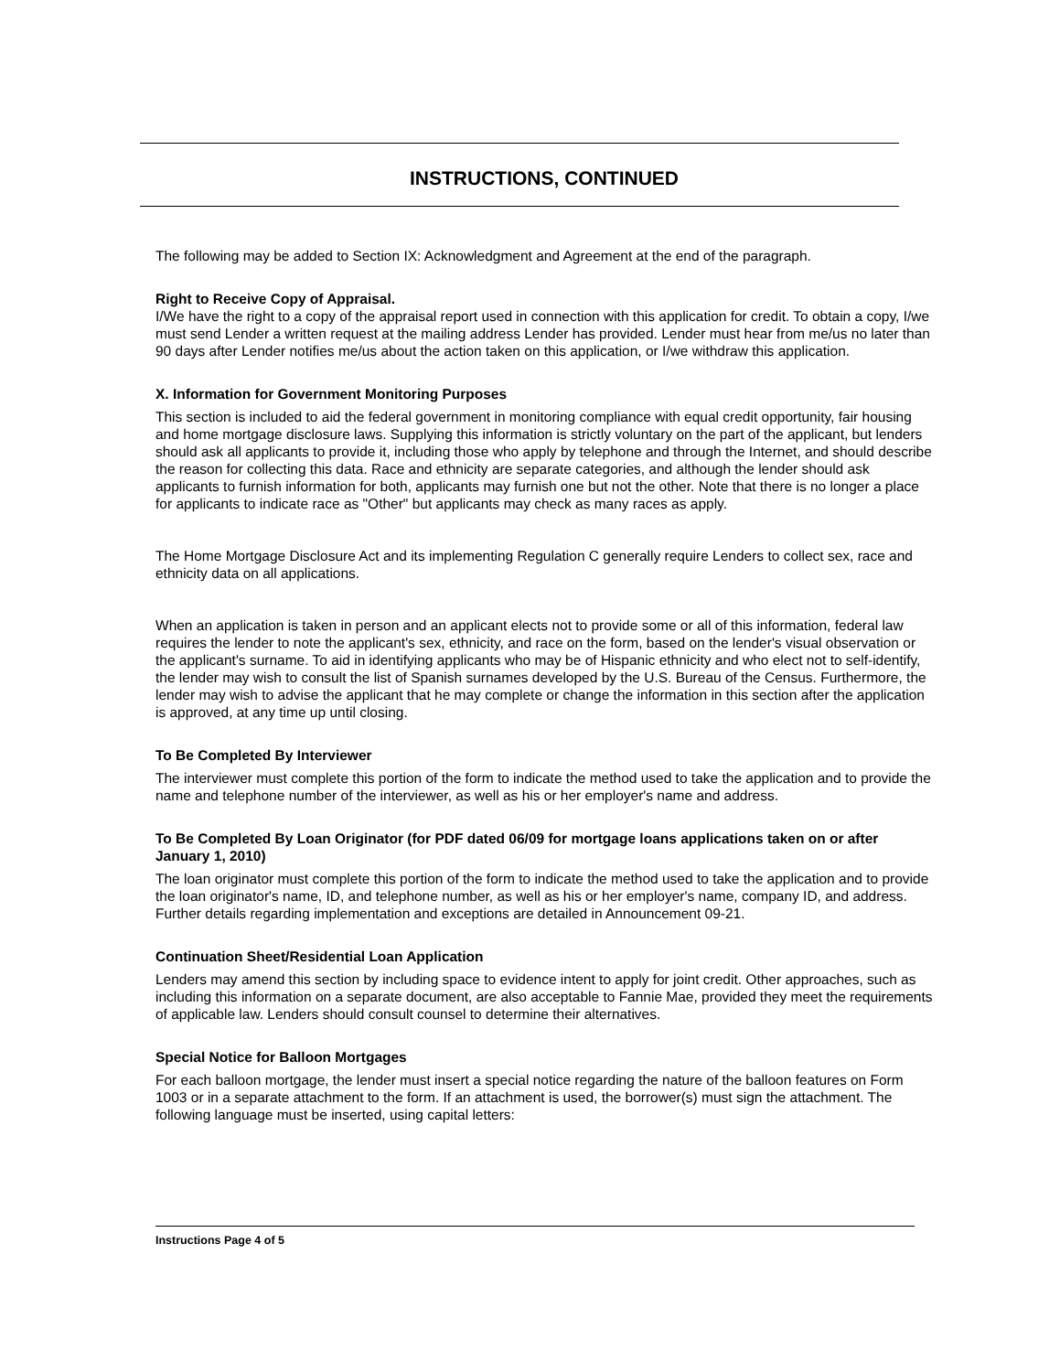INSTRUCTIONS, CONTINUED
The following may be added to Section IX: Acknowledgment and Agreement at the end of the paragraph.
Right to Receive Copy of Appraisal.
I/We have the right to a copy of the appraisal report used in connection with this application for credit. To obtain a copy, I/we must send Lender a written request at the mailing address Lender has provided. Lender must hear from me/us no later than 90 days after Lender notifies me/us about the action taken on this application, or I/we withdraw this application.
X. Information for Government Monitoring Purposes
This section is included to aid the federal government in monitoring compliance with equal credit opportunity, fair housing and home mortgage disclosure laws. Supplying this information is strictly voluntary on the part of the applicant, but lenders should ask all applicants to provide it, including those who apply by telephone and through the Internet, and should describe the reason for collecting this data. Race and ethnicity are separate categories, and although the lender should ask applicants to furnish information for both, applicants may furnish one but not the other. Note that there is no longer a place for applicants to indicate race as "Other" but applicants may check as many races as apply.
The Home Mortgage Disclosure Act and its implementing Regulation C generally require Lenders to collect sex, race and ethnicity data on all applications.
When an application is taken in person and an applicant elects not to provide some or all of this information, federal law requires the lender to note the applicant's sex, ethnicity, and race on the form, based on the lender's visual observation or the applicant's surname. To aid in identifying applicants who may be of Hispanic ethnicity and who elect not to self-identify, the lender may wish to consult the list of Spanish surnames developed by the U.S. Bureau of the Census. Furthermore, the lender may wish to advise the applicant that he may complete or change the information in this section after the application is approved, at any time up until closing.
To Be Completed By Interviewer
The interviewer must complete this portion of the form to indicate the method used to take the application and to provide the name and telephone number of the interviewer, as well as his or her employer's name and address.
To Be Completed By Loan Originator (for PDF dated 06/09 for mortgage loans applications taken on or after January 1, 2010)
The loan originator must complete this portion of the form to indicate the method used to take the application and to provide the loan originator's name, ID, and telephone number, as well as his or her employer's name, company ID, and address. Further details regarding implementation and exceptions are detailed in Announcement 09-21.
Continuation Sheet/Residential Loan Application
Lenders may amend this section by including space to evidence intent to apply for joint credit. Other approaches, such as including this information on a separate document, are also acceptable to Fannie Mae, provided they meet the requirements of applicable law. Lenders should consult counsel to determine their alternatives.
Special Notice for Balloon Mortgages
For each balloon mortgage, the lender must insert a special notice regarding the nature of the balloon features on Form 1003 or in a separate attachment to the form. If an attachment is used, the borrower(s) must sign the attachment. The following language must be inserted, using capital letters:
Instructions Page 4 of 5